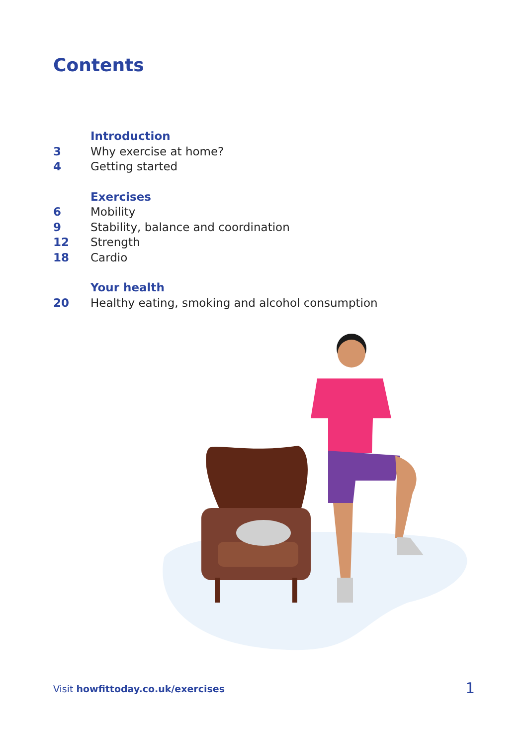Contents
Introduction
3 Why exercise at home?
4 Getting started
Exercises
6 Mobility
9 Stability, balance and coordination
12 Strength
18 Cardio
Your health
20 Healthy eating, smoking and alcohol consumption
Visit howfittoday.co.uk/exercises
1